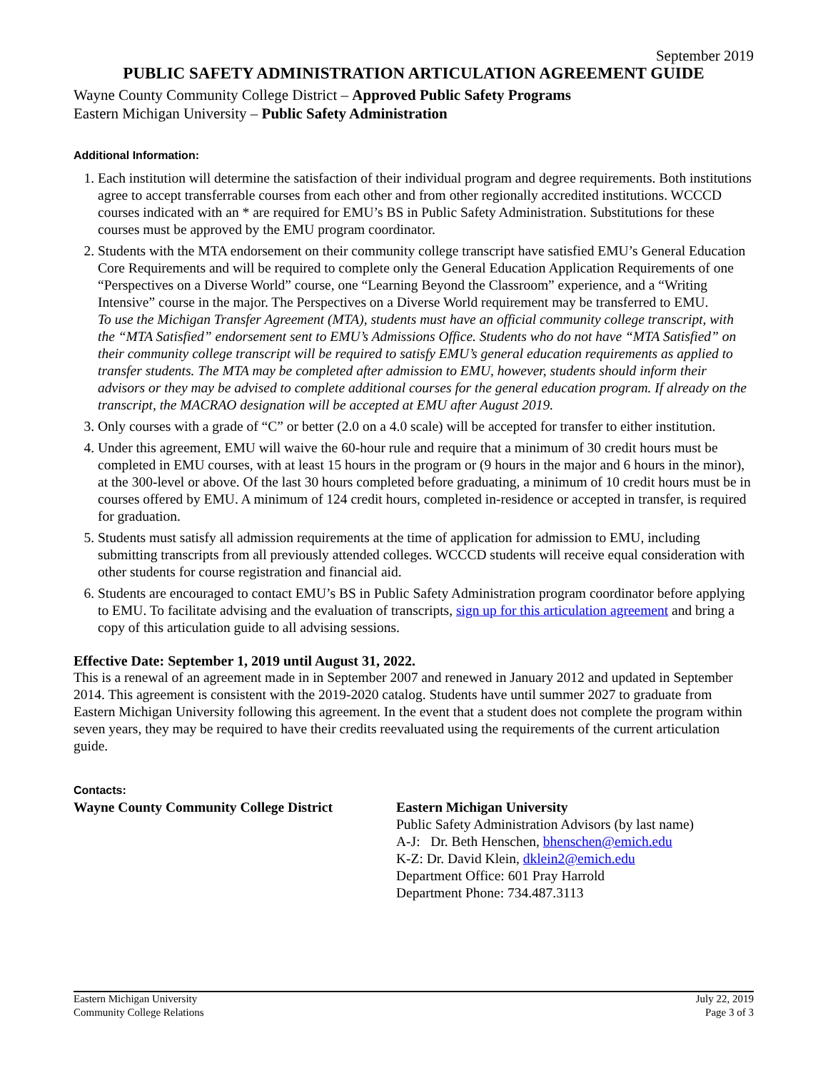September 2019
PUBLIC SAFETY ADMINISTRATION ARTICULATION AGREEMENT GUIDE
Wayne County Community College District – Approved Public Safety Programs
Eastern Michigan University – Public Safety Administration
Additional Information:
1. Each institution will determine the satisfaction of their individual program and degree requirements. Both institutions agree to accept transferrable courses from each other and from other regionally accredited institutions. WCCCD courses indicated with an * are required for EMU’s BS in Public Safety Administration. Substitutions for these courses must be approved by the EMU program coordinator.
2. Students with the MTA endorsement on their community college transcript have satisfied EMU’s General Education Core Requirements and will be required to complete only the General Education Application Requirements of one “Perspectives on a Diverse World” course, one “Learning Beyond the Classroom” experience, and a “Writing Intensive” course in the major. The Perspectives on a Diverse World requirement may be transferred to EMU.
To use the Michigan Transfer Agreement (MTA), students must have an official community college transcript, with the “MTA Satisfied” endorsement sent to EMU’s Admissions Office. Students who do not have “MTA Satisfied” on their community college transcript will be required to satisfy EMU’s general education requirements as applied to transfer students. The MTA may be completed after admission to EMU, however, students should inform their advisors or they may be advised to complete additional courses for the general education program. If already on the transcript, the MACRAO designation will be accepted at EMU after August 2019.
3. Only courses with a grade of “C” or better (2.0 on a 4.0 scale) will be accepted for transfer to either institution.
4. Under this agreement, EMU will waive the 60-hour rule and require that a minimum of 30 credit hours must be completed in EMU courses, with at least 15 hours in the program or (9 hours in the major and 6 hours in the minor), at the 300-level or above. Of the last 30 hours completed before graduating, a minimum of 10 credit hours must be in courses offered by EMU. A minimum of 124 credit hours, completed in-residence or accepted in transfer, is required for graduation.
5. Students must satisfy all admission requirements at the time of application for admission to EMU, including submitting transcripts from all previously attended colleges. WCCCD students will receive equal consideration with other students for course registration and financial aid.
6. Students are encouraged to contact EMU’s BS in Public Safety Administration program coordinator before applying to EMU. To facilitate advising and the evaluation of transcripts, sign up for this articulation agreement and bring a copy of this articulation guide to all advising sessions.
Effective Date: September 1, 2019 until August 31, 2022.
This is a renewal of an agreement made in in September 2007 and renewed in January 2012 and updated in September 2014. This agreement is consistent with the 2019-2020 catalog. Students have until summer 2027 to graduate from Eastern Michigan University following this agreement. In the event that a student does not complete the program within seven years, they may be required to have their credits reevaluated using the requirements of the current articulation guide.
Contacts:
Wayne County Community College District
Eastern Michigan University
Public Safety Administration Advisors (by last name)
A-J: Dr. Beth Henschen, bhenschen@emich.edu
K-Z: Dr. David Klein, dklein2@emich.edu
Department Office: 601 Pray Harrold
Department Phone: 734.487.3113
Eastern Michigan University
Community College Relations
July 22, 2019
Page 3 of 3